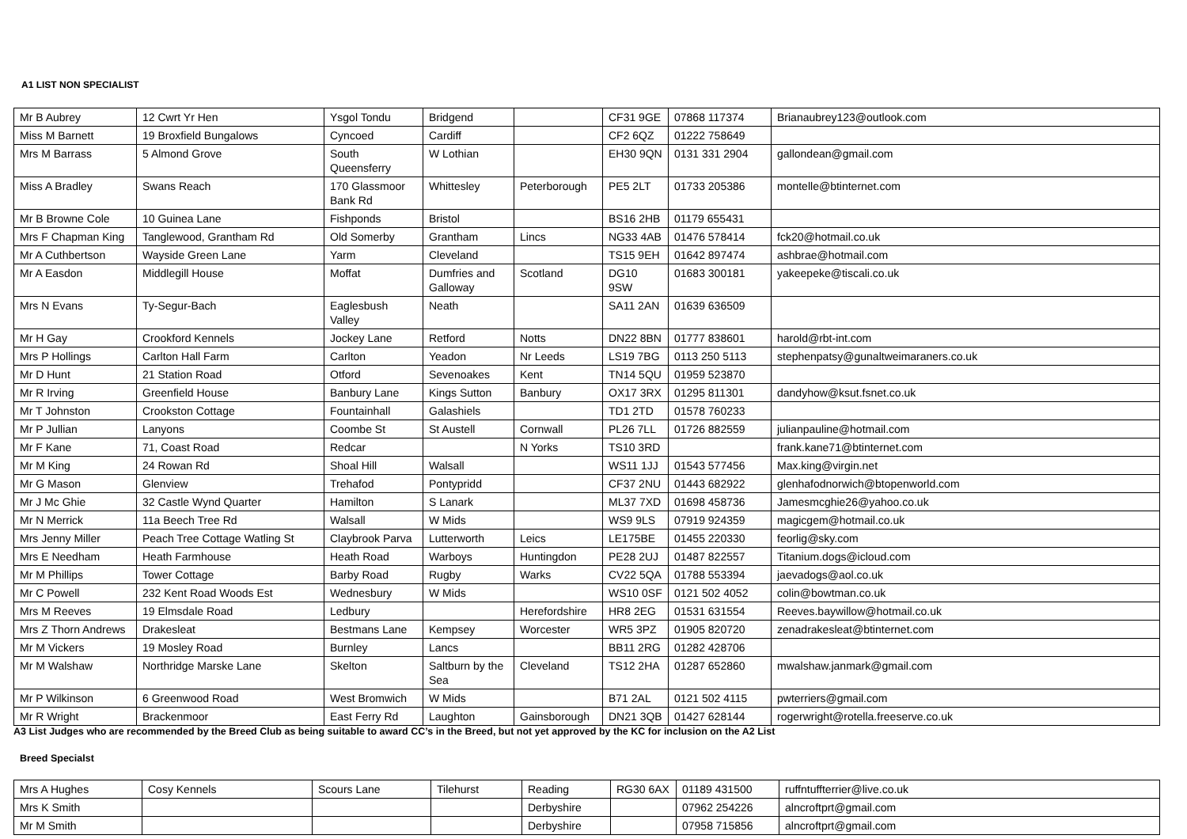A1 LIST NON SPECIALIST
| Mr B Aubrey | 12 Cwrt Yr Hen | Ysgol Tondu | Bridgend | | CF31 9GE | 07868 117374 | Brianaubrey123@outlook.com |
| Miss M Barnett | 19 Broxfield Bungalows | Cyncoed | Cardiff | | CF2 6QZ | 01222 758649 | |
| Mrs M Barrass | 5 Almond Grove | South Queensferry | W Lothian | | EH30 9QN | 0131 331 2904 | gallondean@gmail.com |
| Miss A Bradley | Swans Reach | 170 Glassmoor Bank Rd | Whittesley | Peterborough | PE5 2LT | 01733 205386 | montelle@btinternet.com |
| Mr B Browne Cole | 10 Guinea Lane | Fishponds | Bristol | | BS16 2HB | 01179 655431 | |
| Mrs F Chapman King | Tanglewood, Grantham Rd | Old Somerby | Grantham | Lincs | NG33 4AB | 01476 578414 | fck20@hotmail.co.uk |
| Mr A Cuthbertson | Wayside Green Lane | Yarm | Cleveland | | TS15 9EH | 01642 897474 | ashbrae@hotmail.com |
| Mr A Easdon | Middlegill House | Moffat | Dumfries and Galloway | Scotland | DG10 9SW | 01683 300181 | yakeepeke@tiscali.co.uk |
| Mrs N Evans | Ty-Segur-Bach | Eaglesbush Valley | Neath | | SA11 2AN | 01639 636509 | |
| Mr H Gay | Crookford Kennels | Jockey Lane | Retford | Notts | DN22 8BN | 01777 838601 | harold@rbt-int.com |
| Mrs P Hollings | Carlton Hall Farm | Carlton | Yeadon | Nr Leeds | LS19 7BG | 0113 250 5113 | stephenpatsy@gunaltweimaraners.co.uk |
| Mr D Hunt | 21 Station Road | Otford | Sevenoakes | Kent | TN14 5QU | 01959 523870 | |
| Mr R Irving | Greenfield House | Banbury Lane | Kings Sutton | Banbury | OX17 3RX | 01295 811301 | dandyhow@ksut.fsnet.co.uk |
| Mr T Johnston | Crookston Cottage | Fountainhall | Galashiels | | TD1 2TD | 01578 760233 | |
| Mr P Jullian | Lanyons | Coombe St | St Austell | Cornwall | PL26 7LL | 01726 882559 | julianpauline@hotmail.com |
| Mr F Kane | 71, Coast Road | Redcar | | N Yorks | TS10 3RD | | frank.kane71@btinternet.com |
| Mr M King | 24 Rowan Rd | Shoal Hill | Walsall | | WS11 1JJ | 01543 577456 | Max.king@virgin.net |
| Mr G Mason | Glenview | Trehafod | Pontypridd | | CF37 2NU | 01443 682922 | glenhafodnorwich@btopenworld.com |
| Mr J Mc Ghie | 32 Castle Wynd Quarter | Hamilton | S Lanark | | ML37 7XD | 01698 458736 | Jamesmcghie26@yahoo.co.uk |
| Mr N Merrick | 11a Beech Tree Rd | Walsall | W Mids | | WS9 9LS | 07919 924359 | magicgem@hotmail.co.uk |
| Mrs Jenny Miller | Peach Tree Cottage Watling St | Claybrook Parva | Lutterworth | Leics | LE175BE | 01455 220330 | feorlig@sky.com |
| Mrs E Needham | Heath Farmhouse | Heath Road | Warboys | Huntingdon | PE28 2UJ | 01487 822557 | Titanium.dogs@icloud.com |
| Mr M Phillips | Tower Cottage | Barby Road | Rugby | Warks | CV22 5QA | 01788 553394 | jaevadogs@aol.co.uk |
| Mr C Powell | 232 Kent Road Woods Est | Wednesbury | W Mids | | WS10 0SF | 0121 502 4052 | colin@bowtman.co.uk |
| Mrs M Reeves | 19 Elmsdale Road | Ledbury | | Herefordshire | HR8 2EG | 01531 631554 | Reeves.baywillow@hotmail.co.uk |
| Mrs Z Thorn Andrews | Drakesleat | Bestmans Lane | Kempsey | Worcester | WR5 3PZ | 01905 820720 | zenadrakesleat@btinternet.com |
| Mr M Vickers | 19 Mosley Road | Burnley | Lancs | | BB11 2RG | 01282 428706 | |
| Mr M Walshaw | Northridge Marske Lane | Skelton | Saltburn by the Sea | Cleveland | TS12 2HA | 01287 652860 | mwalshaw.janmark@gmail.com |
| Mr P Wilkinson | 6 Greenwood Road | West Bromwich | W Mids | | B71 2AL | 0121 502 4115 | pwterriers@gmail.com |
| Mr R Wright | Brackenmoor | East Ferry Rd | Laughton | Gainsborough | DN21 3QB | 01427 628144 | rogerwright@rotella.freeserve.co.uk |
A3 List Judges who are recommended by the Breed Club as being suitable to award CC’s in the Breed, but not yet approved by the KC for inclusion on the A2 List
Breed Specialst
| Mrs A Hughes | Cosy Kennels | Scours Lane | Tilehurst | Reading | RG30 6AX | 01189 431500 | ruffntuffterrier@live.co.uk |
| Mrs K Smith | | | | Derbyshire | | 07962 254226 | alncroftprt@gmail.com |
| Mr M Smith | | | | Derbyshire | | 07958 715856 | alncroftprt@gmail.com |